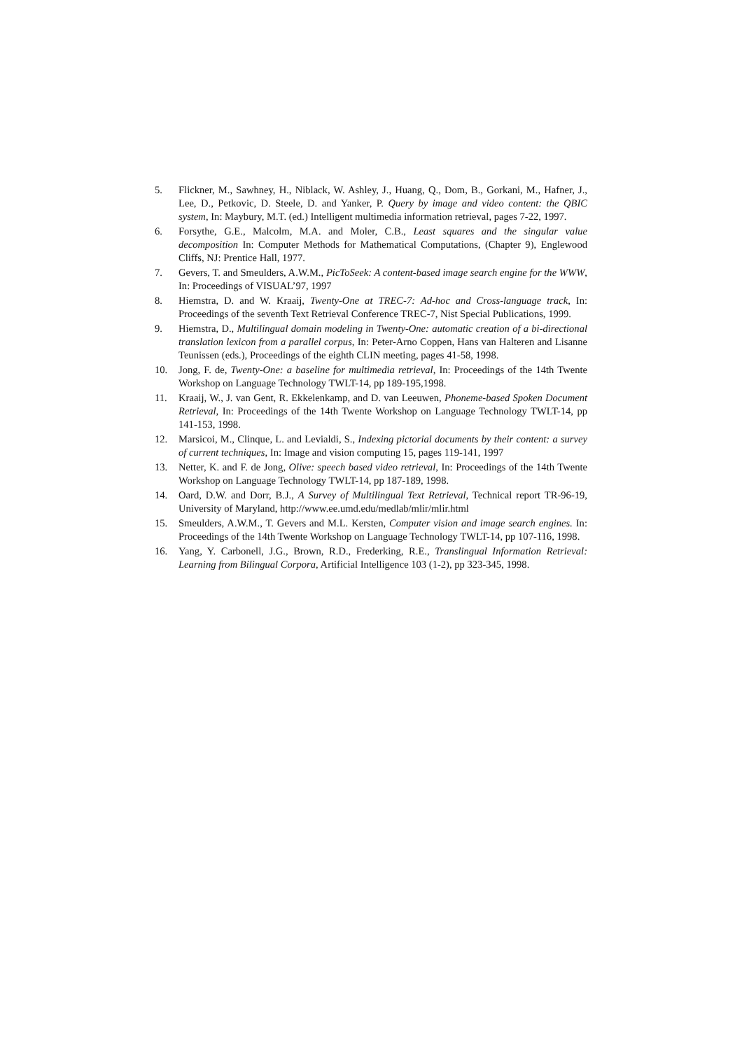5. Flickner, M., Sawhney, H., Niblack, W. Ashley, J., Huang, Q., Dom, B., Gorkani, M., Hafner, J., Lee, D., Petkovic, D. Steele, D. and Yanker, P. Query by image and video content: the QBIC system, In: Maybury, M.T. (ed.) Intelligent multimedia information retrieval, pages 7-22, 1997.
6. Forsythe, G.E., Malcolm, M.A. and Moler, C.B., Least squares and the singular value decomposition In: Computer Methods for Mathematical Computations, (Chapter 9), Englewood Cliffs, NJ: Prentice Hall, 1977.
7. Gevers, T. and Smeulders, A.W.M., PicToSeek: A content-based image search engine for the WWW, In: Proceedings of VISUAL’97, 1997
8. Hiemstra, D. and W. Kraaij, Twenty-One at TREC-7: Ad-hoc and Cross-language track, In: Proceedings of the seventh Text Retrieval Conference TREC-7, Nist Special Publications, 1999.
9. Hiemstra, D., Multilingual domain modeling in Twenty-One: automatic creation of a bi-directional translation lexicon from a parallel corpus, In: Peter-Arno Coppen, Hans van Halteren and Lisanne Teunissen (eds.), Proceedings of the eighth CLIN meeting, pages 41-58, 1998.
10. Jong, F. de, Twenty-One: a baseline for multimedia retrieval, In: Proceedings of the 14th Twente Workshop on Language Technology TWLT-14, pp 189-195,1998.
11. Kraaij, W., J. van Gent, R. Ekkelenkamp, and D. van Leeuwen, Phoneme-based Spoken Document Retrieval, In: Proceedings of the 14th Twente Workshop on Language Technology TWLT-14, pp 141-153, 1998.
12. Marsicoi, M., Clinque, L. and Levialdi, S., Indexing pictorial documents by their content: a survey of current techniques, In: Image and vision computing 15, pages 119-141, 1997
13. Netter, K. and F. de Jong, Olive: speech based video retrieval, In: Proceedings of the 14th Twente Workshop on Language Technology TWLT-14, pp 187-189, 1998.
14. Oard, D.W. and Dorr, B.J., A Survey of Multilingual Text Retrieval, Technical report TR-96-19, University of Maryland, http://www.ee.umd.edu/medlab/mlir/mlir.html
15. Smeulders, A.W.M., T. Gevers and M.L. Kersten, Computer vision and image search engines. In: Proceedings of the 14th Twente Workshop on Language Technology TWLT-14, pp 107-116, 1998.
16. Yang, Y. Carbonell, J.G., Brown, R.D., Frederking, R.E., Translingual Information Retrieval: Learning from Bilingual Corpora, Artificial Intelligence 103 (1-2), pp 323-345, 1998.